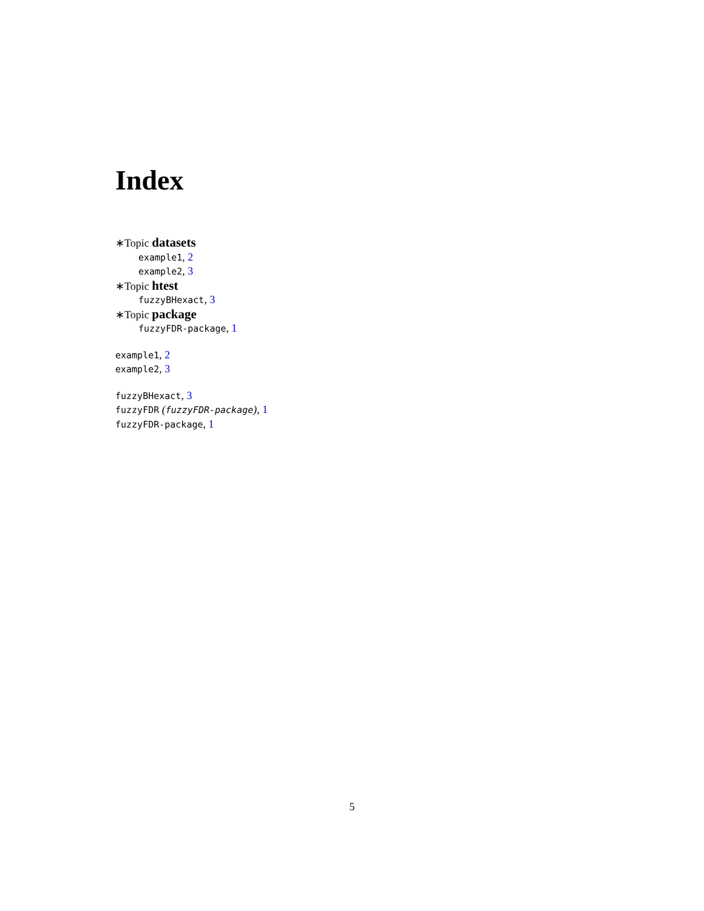Index
∗Topic datasets
example1, 2
example2, 3
∗Topic htest
fuzzyBHexact, 3
∗Topic package
fuzzyFDR-package, 1
example1, 2
example2, 3
fuzzyBHexact, 3
fuzzyFDR (fuzzyFDR-package), 1
fuzzyFDR-package, 1
5